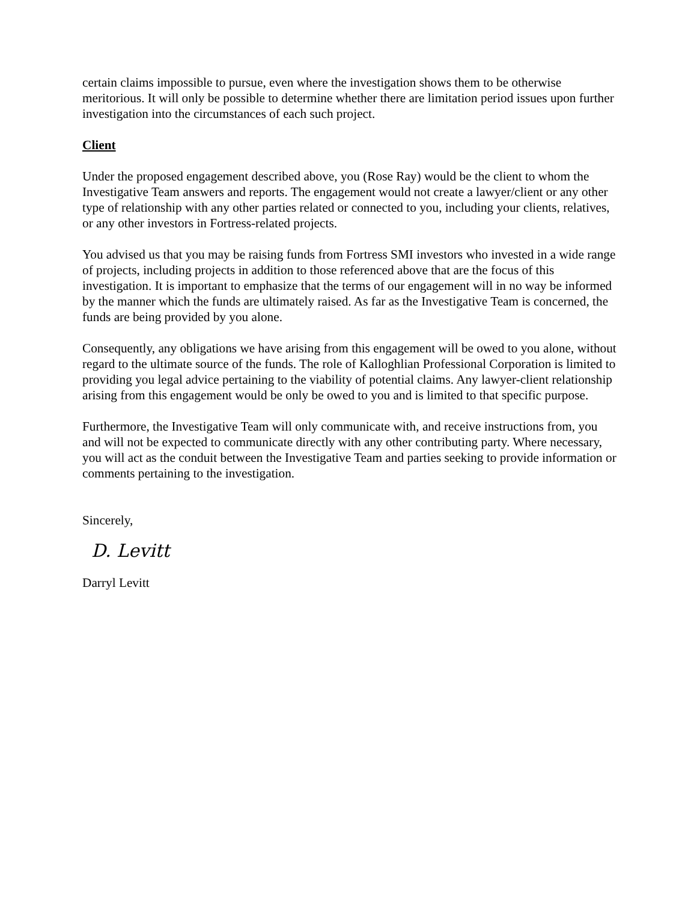certain claims impossible to pursue, even where the investigation shows them to be otherwise meritorious. It will only be possible to determine whether there are limitation period issues upon further investigation into the circumstances of each such project.
Client
Under the proposed engagement described above, you (Rose Ray) would be the client to whom the Investigative Team answers and reports. The engagement would not create a lawyer/client or any other type of relationship with any other parties related or connected to you, including your clients, relatives, or any other investors in Fortress-related projects.
You advised us that you may be raising funds from Fortress SMI investors who invested in a wide range of projects, including projects in addition to those referenced above that are the focus of this investigation. It is important to emphasize that the terms of our engagement will in no way be informed by the manner which the funds are ultimately raised. As far as the Investigative Team is concerned, the funds are being provided by you alone.
Consequently, any obligations we have arising from this engagement will be owed to you alone, without regard to the ultimate source of the funds. The role of Kalloghlian Professional Corporation is limited to providing you legal advice pertaining to the viability of potential claims. Any lawyer-client relationship arising from this engagement would be only be owed to you and is limited to that specific purpose.
Furthermore, the Investigative Team will only communicate with, and receive instructions from, you and will not be expected to communicate directly with any other contributing party. Where necessary, you will act as the conduit between the Investigative Team and parties seeking to provide information or comments pertaining to the investigation.
Sincerely,
D. Levitt
Darryl Levitt